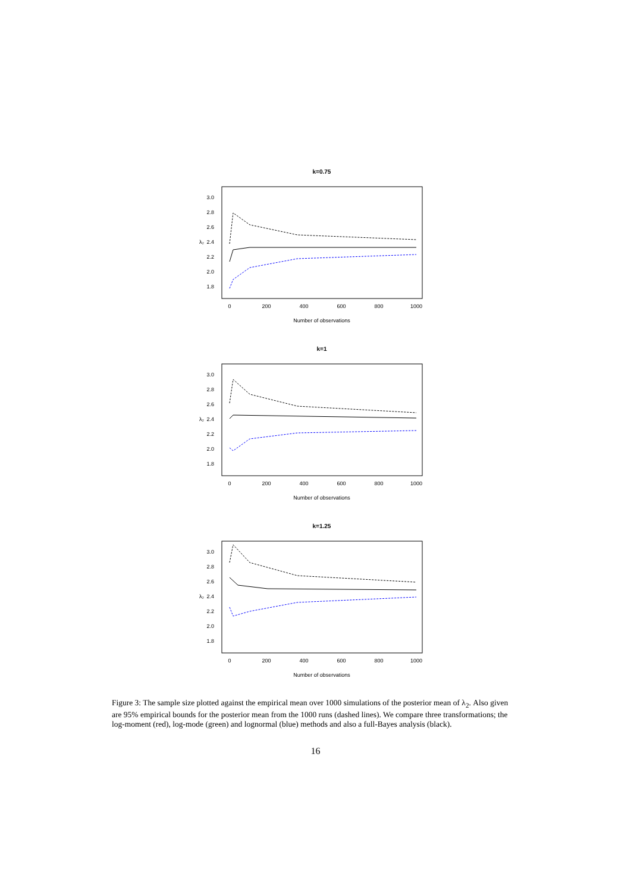k=0.75
0
200
400
600
800
1000
Number of observations
1.8
2.0
2.2
2.4
2.6
2.8
3.0
λ₂
k=1
0
200
400
600
800
1000
Number of observations
1.8
2.0
2.2
2.4
2.6
2.8
3.0
λ₂
k=1.25
0
200
400
600
800
1000
Number of observations
1.8
2.0
2.2
2.4
2.6
2.8
3.0
λ₂
Figure 3: The sample size plotted against the empirical mean over 1000 simulations of the posterior mean of λ<sub>2</sub>. Also given are 95% empirical bounds for the posterior mean from the 1000 runs (dashed lines). We compare three transformations; the log-moment (red), log-mode (green) and lognormal (blue) methods and also a full-Bayes analysis (black).
16